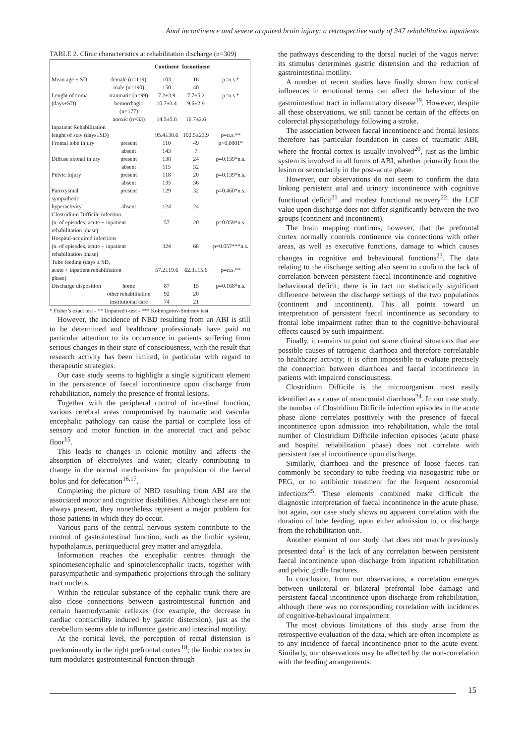Anal incontinence and severe acquired brain injury: a retrospective study of 347 rehabilitation inpatients
TABLE 2. Clinic characteristics at rehabilitation discharge (n=309)
| | | Continent | Incontinent | |
| --- | --- | --- | --- | --- |
| Mean age ± SD | female (n=119) | 103 | 16 | p=n.s.* |
| | male (n=190) | 150 | 40 | |
| Lenght of coma | traumatic (n=99) | 7.2±3.9 | 7.7±5.2 | p=n.s.* |
| (days±SD) | hemorrhagic (n=177) | 10.7±3.4 | 9.6±2.9 | |
| | anoxic (n=33) | 14.5±5.6 | 16.7±2.6 | |
| Inpatient Rehabilitation lenght of stay (days±SD) | | 95.4±38.6 | 102.5±23.9 | p=n.s.** |
| Frontal lobe injury | present | 110 | 49 | p<0.0001* |
| | absent | 143 | 7 | |
| Diffuse axonal injury | present | 138 | 24 | p=0.139*n.s. |
| | absent | 115 | 32 | |
| Pelvic Injury | present | 118 | 20 | p=0.139*n.s. |
| | absent | 135 | 36 | |
| Paroxysmal sympathetic | present | 129 | 32 | p=0.460*n.s. |
| hyperactivity | absent | 124 | 24 | |
| Clostridium Difficile infection (n. of episodes, acute + inpatient rehabilitation phase) | | 57 | 20 | p=0.059*n.s. |
| Hospital-acquired infections (n. of episodes, acute + inpatient rehabilitation phase) | | 324 | 68 | p=0.057***n.s. |
| Tube feeding (days ± SD, acute + inpatient rehabilitation phase) | | 57.2±19.6 | 62.3±15.6 | p=n.s.** |
| Discharge disposition | home | 87 | 15 | p=0.168*n.s. |
| | other rehabilitation | 92 | 20 | |
| | institutional care | 74 | 21 | |
* Fisher’s exact test - ** Unpaired t-test - *** Kolmogorov-Smirnov test
However, the incidence of NBD resulting from an ABI is still to be determined and healthcare professionals have paid no particular attention to its occurrence in patients suffering from serious changes in their state of consciousness, with the result that research activity has been limited, in particular with regard to therapeutic strategies.
Our case study seems to highlight a single significant element in the persistence of faecal incontinence upon discharge from rehabilitation, namely the presence of frontal lesions.
Together with the peripheral control of intestinal function, various cerebral areas compromised by traumatic and vascular encephalic pathology can cause the partial or complete loss of sensory and motor function in the anorectal tract and pelvic floor<sup>15</sup>.
This leads to changes in colonic motility and affects the absorption of electrolytes and water, clearly contributing to change in the normal mechanisms for propulsion of the faecal bolus and for defecation<sup>16,17</sup>.
Completing the picture of NBD resulting from ABI are the associated motor and cognitive disabilities. Although these are not always present, they nonetheless represent a major problem for those patients in which they do occur.
Various parts of the central nervous system contribute to the control of gastrointestinal function, such as the limbic system, hypothalamus, periaqueductal grey matter and amygdala.
Information reaches the encephalic centres through the spinomesencephalic and spinotelencephalic tracts, together with parasympathetic and sympathetic projections through the solitary tract nucleus.
Within the reticular substance of the cephalic trunk there are also close connections between gastrointestinal function and certain haemodynamic reflexes (for example, the decrease in cardiac contractility induced by gastric distension), just as the cerebellum seems able to influence gastric and intestinal motility.
At the cortical level, the perception of rectal distension is predominantly in the right prefrontal cortex<sup>18</sup>; the limbic cortex in turn modulates gastrointestinal function through
the pathways descending to the dorsal nuclei of the vagus nerve: its stimulus determines gastric distension and the reduction of gastrointestinal motility.
A number of recent studies have finally shown how cortical influences in emotional terms can affect the behaviour of the gastrointestinal tract in inflammatory disease<sup>19</sup>. However, despite all these observations, we still cannot be certain of the effects on colorectal physiopathology following a stroke.
The association between faecal incontinence and frontal lesions therefore has particular foundation in cases of traumatic ABI, where the frontal cortex is usually involved<sup>20</sup>, just as the limbic system is involved in all forms of ABI, whether primarily from the lesion or secondarily in the post-acute phase.
However, our observations do not seem to confirm the data linking persistent anal and urinary incontinence with cognitive functional deficit<sup>21</sup> and modest functional recovery<sup>22</sup>: the LCF value upon discharge does not differ significantly between the two groups (continent and incontinent).
The brain mapping confirms, however, that the prefrontal cortex normally controls continence via connections with other areas, as well as executive functions, damage to which causes changes in cognitive and behavioural functions<sup>23</sup>. The data relating to the discharge setting also seem to confirm the lack of correlation between persistent faecal incontinence and cognitive-behavioural deficit; there is in fact no statistically significant difference between the discharge settings of the two populations (continent and incontinent). This all points toward an interpretation of persistent faecal incontinence as secondary to frontal lobe impairment rather than to the cognitive-behavioural effects caused by such impairment.
Finally, it remains to point out some clinical situations that are possible causes of iatrogenic diarrhoea and therefore correlatable to healthcare activity; it is often impossible to evaluate precisely the connection between diarrhoea and faecal incontinence in patients with impaired consciousness.
Clostridium Difficile is the microorganism most easily identified as a cause of nosocomial diarrhoea<sup>24</sup>. In our case study, the number of Clostridium Difficile infection episodes in the acute phase alone correlates positively with the presence of faecal incontinence upon admission into rehabilitation, while the total number of Clostridium Difficile infection episodes (acute phase and hospital rehabilitation phase) does not correlate with persistent faecal incontinence upon discharge.
Similarly, diarrhoea and the presence of loose faeces can commonly be secondary to tube feeding via nasogastric tube or PEG, or to antibiotic treatment for the frequent nosocomial infections<sup>25</sup>. These elements combined make difficult the diagnostic interpretation of faecal incontinence in the acute phase, but again, our case study shows no apparent correlation with the duration of tube feeding, upon either admission to, or discharge from the rehabilitation unit.
Another element of our study that does not match previously presented data<sup>5</sup> is the lack of any correlation between persistent faecal incontinence upon discharge from inpatient rehabilitation and pelvic girdle fractures.
In conclusion, from our observations, a correlation emerges between unilateral or bilateral prefrontal lobe damage and persistent faecal incontinence upon discharge from rehabilitation, although there was no corresponding correlation with incidences of cognitive-behavioural impairment.
The most obvious limitations of this study arise from the retrospective evaluation of the data, which are often incomplete as to any incidence of faecal incontinence prior to the acute event. Similarly, our observations may be affected by the non-correlation with the feeding arrangements.
15